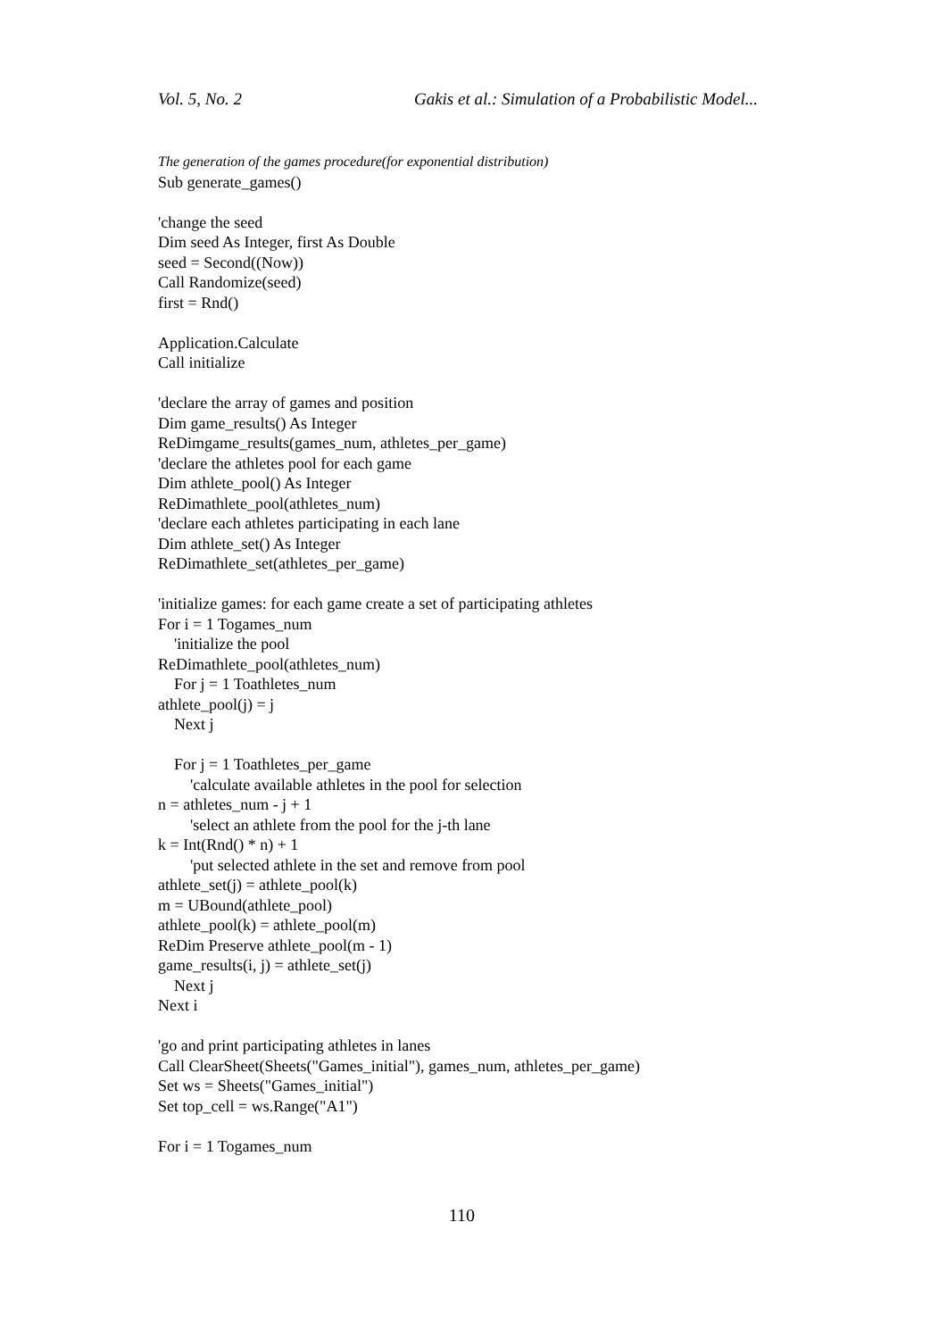Vol. 5, No. 2 Gakis et al.: Simulation of a Probabilistic Model...
The generation of the games procedure(for exponential distribution)
Sub generate_games()
'change the seed
Dim seed As Integer, first As Double
seed = Second((Now))
Call Randomize(seed)
first = Rnd()
Application.Calculate
Call initialize
'declare the array of games and position
Dim game_results() As Integer
ReDimgame_results(games_num, athletes_per_game)
'declare the athletes pool for each game
Dim athlete_pool() As Integer
ReDimathlete_pool(athletes_num)
'declare each athletes participating in each lane
Dim athlete_set() As Integer
ReDimathlete_set(athletes_per_game)
'initialize games: for each game create a set of participating athletes
For i = 1 Togames_num
'initialize the pool
ReDimathlete_pool(athletes_num)
For j = 1 Toathletes_num
athlete_pool(j) = j
Next j
For j = 1 Toathletes_per_game
'calculate available athletes in the pool for selection
n = athletes_num - j + 1
'select an athlete from the pool for the j-th lane
k = Int(Rnd() * n) + 1
'put selected athlete in the set and remove from pool
athlete_set(j) = athlete_pool(k)
m = UBound(athlete_pool)
athlete_pool(k) = athlete_pool(m)
ReDim Preserve athlete_pool(m - 1)
game_results(i, j) = athlete_set(j)
Next j
Next i
'go and print participating athletes in lanes
Call ClearSheet(Sheets("Games_initial"), games_num, athletes_per_game)
Set ws = Sheets("Games_initial")
Set top_cell = ws.Range("A1")
For i = 1 Togames_num
110